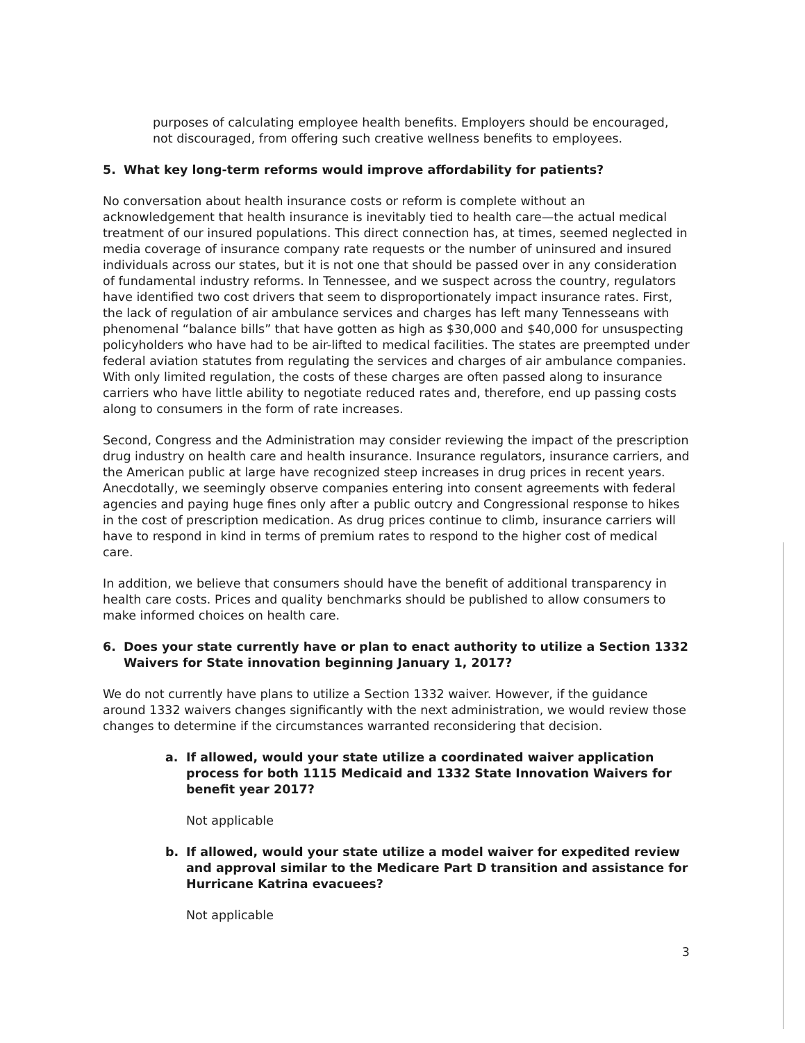purposes of calculating employee health benefits. Employers should be encouraged, not discouraged, from offering such creative wellness benefits to employees.
5. What key long-term reforms would improve affordability for patients?
No conversation about health insurance costs or reform is complete without an acknowledgement that health insurance is inevitably tied to health care—the actual medical treatment of our insured populations. This direct connection has, at times, seemed neglected in media coverage of insurance company rate requests or the number of uninsured and insured individuals across our states, but it is not one that should be passed over in any consideration of fundamental industry reforms. In Tennessee, and we suspect across the country, regulators have identified two cost drivers that seem to disproportionately impact insurance rates. First, the lack of regulation of air ambulance services and charges has left many Tennesseans with phenomenal “balance bills” that have gotten as high as $30,000 and $40,000 for unsuspecting policyholders who have had to be air-lifted to medical facilities. The states are preempted under federal aviation statutes from regulating the services and charges of air ambulance companies. With only limited regulation, the costs of these charges are often passed along to insurance carriers who have little ability to negotiate reduced rates and, therefore, end up passing costs along to consumers in the form of rate increases.
Second, Congress and the Administration may consider reviewing the impact of the prescription drug industry on health care and health insurance. Insurance regulators, insurance carriers, and the American public at large have recognized steep increases in drug prices in recent years. Anecdotally, we seemingly observe companies entering into consent agreements with federal agencies and paying huge fines only after a public outcry and Congressional response to hikes in the cost of prescription medication. As drug prices continue to climb, insurance carriers will have to respond in kind in terms of premium rates to respond to the higher cost of medical care.
In addition, we believe that consumers should have the benefit of additional transparency in health care costs. Prices and quality benchmarks should be published to allow consumers to make informed choices on health care.
6. Does your state currently have or plan to enact authority to utilize a Section 1332 Waivers for State innovation beginning January 1, 2017?
We do not currently have plans to utilize a Section 1332 waiver. However, if the guidance around 1332 waivers changes significantly with the next administration, we would review those changes to determine if the circumstances warranted reconsidering that decision.
a. If allowed, would your state utilize a coordinated waiver application process for both 1115 Medicaid and 1332 State Innovation Waivers for benefit year 2017?
Not applicable
b. If allowed, would your state utilize a model waiver for expedited review and approval similar to the Medicare Part D transition and assistance for Hurricane Katrina evacuees?
Not applicable
3